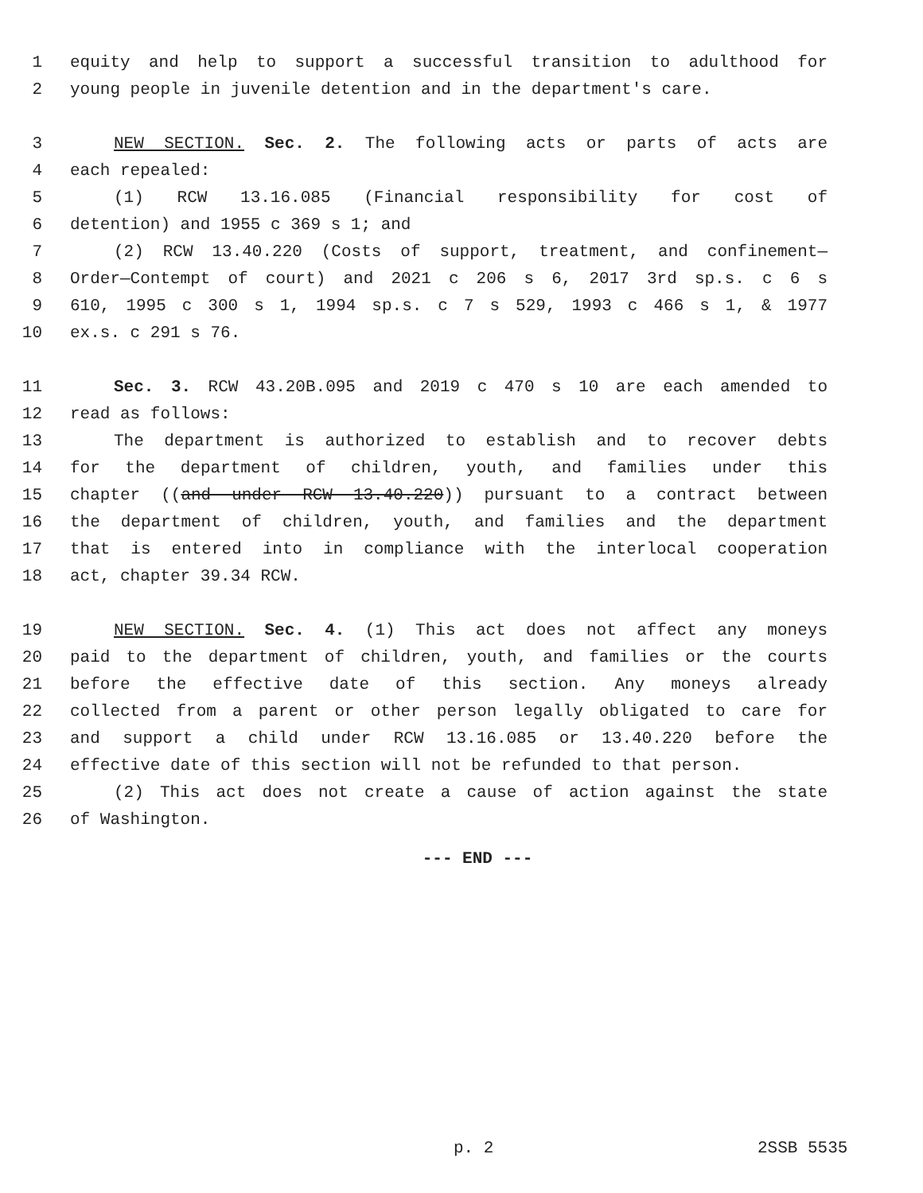1 equity and help to support a successful transition to adulthood for
2 young people in juvenile detention and in the department's care.
3 NEW SECTION. Sec. 2. The following acts or parts of acts are
4 each repealed:
5 (1) RCW 13.16.085 (Financial responsibility for cost of
6 detention) and 1955 c 369 s 1; and
7 (2) RCW 13.40.220 (Costs of support, treatment, and confinement—
8 Order—Contempt of court) and 2021 c 206 s 6, 2017 3rd sp.s. c 6 s
9 610, 1995 c 300 s 1, 1994 sp.s. c 7 s 529, 1993 c 466 s 1, & 1977
10 ex.s. c 291 s 76.
11 Sec. 3. RCW 43.20B.095 and 2019 c 470 s 10 are each amended to
12 read as follows:
13 The department is authorized to establish and to recover debts
14 for the department of children, youth, and families under this
15 chapter ((and under RCW 13.40.220)) pursuant to a contract between
16 the department of children, youth, and families and the department
17 that is entered into in compliance with the interlocal cooperation
18 act, chapter 39.34 RCW.
19 NEW SECTION. Sec. 4. (1) This act does not affect any moneys
20 paid to the department of children, youth, and families or the courts
21 before the effective date of this section. Any moneys already
22 collected from a parent or other person legally obligated to care for
23 and support a child under RCW 13.16.085 or 13.40.220 before the
24 effective date of this section will not be refunded to that person.
25 (2) This act does not create a cause of action against the state
26 of Washington.
--- END ---
p. 2 2SSB 5535